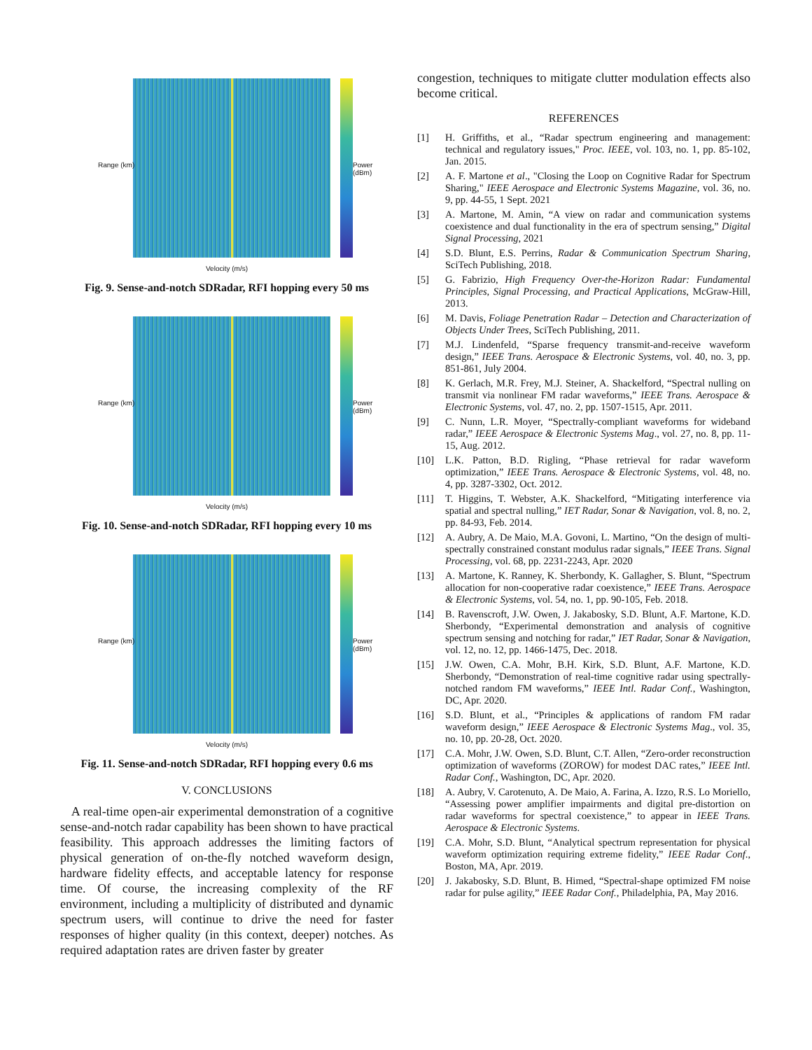Range (km) Power (dBm)
Velocity (m/s)
Fig. 9. Sense-and-notch SDRadar, RFI hopping every 50 ms
Range (km) Power (dBm)
Velocity (m/s)
Fig. 10. Sense-and-notch SDRadar, RFI hopping every 10 ms
Range (km) Power (dBm)
Velocity (m/s)
Fig. 11. Sense-and-notch SDRadar, RFI hopping every 0.6 ms
V. CONCLUSIONS
A real-time open-air experimental demonstration of a cognitive sense-and-notch radar capability has been shown to have practical feasibility. This approach addresses the limiting factors of physical generation of on-the-fly notched waveform design, hardware fidelity effects, and acceptable latency for response time. Of course, the increasing complexity of the RF environment, including a multiplicity of distributed and dynamic spectrum users, will continue to drive the need for faster responses of higher quality (in this context, deeper) notches. As required adaptation rates are driven faster by greater
congestion, techniques to mitigate clutter modulation effects also become critical.
REFERENCES
[1] H. Griffiths, et al., “Radar spectrum engineering and management: technical and regulatory issues," Proc. IEEE, vol. 103, no. 1, pp. 85-102, Jan. 2015.
[2] A. F. Martone et al., "Closing the Loop on Cognitive Radar for Spectrum Sharing," IEEE Aerospace and Electronic Systems Magazine, vol. 36, no. 9, pp. 44-55, 1 Sept. 2021
[3] A. Martone, M. Amin, “A view on radar and communication systems coexistence and dual functionality in the era of spectrum sensing,” Digital Signal Processing, 2021
[4] S.D. Blunt, E.S. Perrins, Radar & Communication Spectrum Sharing, SciTech Publishing, 2018.
[5] G. Fabrizio, High Frequency Over-the-Horizon Radar: Fundamental Principles, Signal Processing, and Practical Applications, McGraw-Hill, 2013.
[6] M. Davis, Foliage Penetration Radar – Detection and Characterization of Objects Under Trees, SciTech Publishing, 2011.
[7] M.J. Lindenfeld, “Sparse frequency transmit-and-receive waveform design,” IEEE Trans. Aerospace & Electronic Systems, vol. 40, no. 3, pp. 851-861, July 2004.
[8] K. Gerlach, M.R. Frey, M.J. Steiner, A. Shackelford, “Spectral nulling on transmit via nonlinear FM radar waveforms,” IEEE Trans. Aerospace & Electronic Systems, vol. 47, no. 2, pp. 1507-1515, Apr. 2011.
[9] C. Nunn, L.R. Moyer, “Spectrally-compliant waveforms for wideband radar,” IEEE Aerospace & Electronic Systems Mag., vol. 27, no. 8, pp. 11-15, Aug. 2012.
[10] L.K. Patton, B.D. Rigling, “Phase retrieval for radar waveform optimization,” IEEE Trans. Aerospace & Electronic Systems, vol. 48, no. 4, pp. 3287-3302, Oct. 2012.
[11] T. Higgins, T. Webster, A.K. Shackelford, “Mitigating interference via spatial and spectral nulling,” IET Radar, Sonar & Navigation, vol. 8, no. 2, pp. 84-93, Feb. 2014.
[12] A. Aubry, A. De Maio, M.A. Govoni, L. Martino, “On the design of multi-spectrally constrained constant modulus radar signals,” IEEE Trans. Signal Processing, vol. 68, pp. 2231-2243, Apr. 2020
[13] A. Martone, K. Ranney, K. Sherbondy, K. Gallagher, S. Blunt, “Spectrum allocation for non-cooperative radar coexistence,” IEEE Trans. Aerospace & Electronic Systems, vol. 54, no. 1, pp. 90-105, Feb. 2018.
[14] B. Ravenscroft, J.W. Owen, J. Jakabosky, S.D. Blunt, A.F. Martone, K.D. Sherbondy, “Experimental demonstration and analysis of cognitive spectrum sensing and notching for radar,” IET Radar, Sonar & Navigation, vol. 12, no. 12, pp. 1466-1475, Dec. 2018.
[15] J.W. Owen, C.A. Mohr, B.H. Kirk, S.D. Blunt, A.F. Martone, K.D. Sherbondy, “Demonstration of real-time cognitive radar using spectrally-notched random FM waveforms,” IEEE Intl. Radar Conf., Washington, DC, Apr. 2020.
[16] S.D. Blunt, et al., “Principles & applications of random FM radar waveform design,” IEEE Aerospace & Electronic Systems Mag., vol. 35, no. 10, pp. 20-28, Oct. 2020.
[17] C.A. Mohr, J.W. Owen, S.D. Blunt, C.T. Allen, “Zero-order reconstruction optimization of waveforms (ZOROW) for modest DAC rates,” IEEE Intl. Radar Conf., Washington, DC, Apr. 2020.
[18] A. Aubry, V. Carotenuto, A. De Maio, A. Farina, A. Izzo, R.S. Lo Moriello, “Assessing power amplifier impairments and digital pre-distortion on radar waveforms for spectral coexistence,” to appear in IEEE Trans. Aerospace & Electronic Systems.
[19] C.A. Mohr, S.D. Blunt, “Analytical spectrum representation for physical waveform optimization requiring extreme fidelity,” IEEE Radar Conf., Boston, MA, Apr. 2019.
[20] J. Jakabosky, S.D. Blunt, B. Himed, “Spectral-shape optimized FM noise radar for pulse agility,” IEEE Radar Conf., Philadelphia, PA, May 2016.